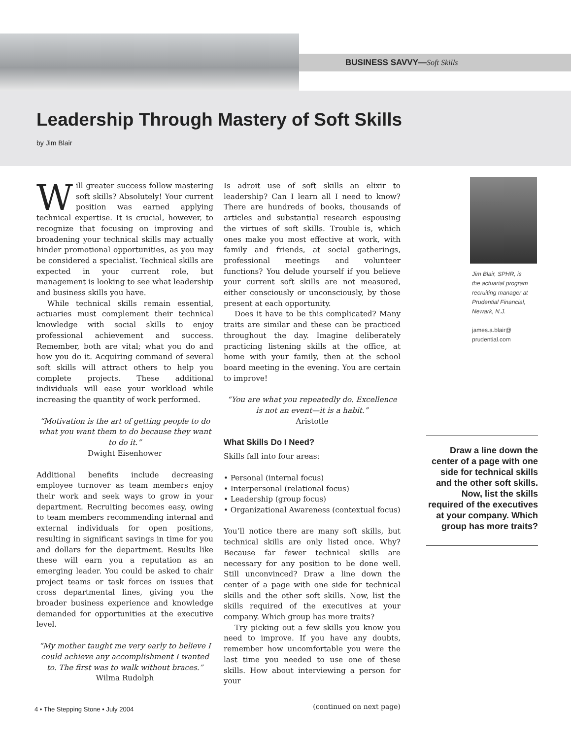BUSINESS SAVVY—Soft Skills
Leadership Through Mastery of Soft Skills
by Jim Blair
Will greater success follow mastering soft skills? Absolutely! Your current position was earned applying technical expertise. It is crucial, however, to recognize that focusing on improving and broadening your technical skills may actually hinder promotional opportunities, as you may be considered a specialist. Technical skills are expected in your current role, but management is looking to see what leadership and business skills you have.
While technical skills remain essential, actuaries must complement their technical knowledge with social skills to enjoy professional achievement and success. Remember, both are vital; what you do and how you do it. Acquiring command of several soft skills will attract others to help you complete projects. These additional individuals will ease your workload while increasing the quantity of work performed.
“Motivation is the art of getting people to do what you want them to do because they want to do it.”
Dwight Eisenhower
Additional benefits include decreasing employee turnover as team members enjoy their work and seek ways to grow in your department. Recruiting becomes easy, owing to team members recommending internal and external individuals for open positions, resulting in significant savings in time for you and dollars for the department. Results like these will earn you a reputation as an emerging leader. You could be asked to chair project teams or task forces on issues that cross departmental lines, giving you the broader business experience and knowledge demanded for opportunities at the executive level.
“My mother taught me very early to believe I could achieve any accomplishment I wanted to. The first was to walk without braces.”
Wilma Rudolph
Is adroit use of soft skills an elixir to leadership? Can I learn all I need to know? There are hundreds of books, thousands of articles and substantial research espousing the virtues of soft skills. Trouble is, which ones make you most effective at work, with family and friends, at social gatherings, professional meetings and volunteer functions? You delude yourself if you believe your current soft skills are not measured, either consciously or unconsciously, by those present at each opportunity.
Does it have to be this complicated? Many traits are similar and these can be practiced throughout the day. Imagine deliberately practicing listening skills at the office, at home with your family, then at the school board meeting in the evening. You are certain to improve!
“You are what you repeatedly do. Excellence is not an event—it is a habit.”
Aristotle
What Skills Do I Need?
Skills fall into four areas:
• Personal (internal focus)
• Interpersonal (relational focus)
• Leadership (group focus)
• Organizational Awareness (contextual focus)
You’ll notice there are many soft skills, but technical skills are only listed once. Why? Because far fewer technical skills are necessary for any position to be done well. Still unconvinced? Draw a line down the center of a page with one side for technical skills and the other soft skills. Now, list the skills required of the executives at your company. Which group has more traits?
Try picking out a few skills you know you need to improve. If you have any doubts, remember how uncomfortable you were the last time you needed to use one of these skills. How about interviewing a person for your
(continued on next page)
Jim Blair, SPHR, is
the actuarial program
recruiting manager at
Prudential Financial,
Newark, N.J.
james.a.blair@
prudential.com
Draw a line down the center of a page with one side for technical skills and the other soft skills. Now, list the skills required of the executives at your company. Which group has more traits?
4 • The Stepping Stone • July 2004